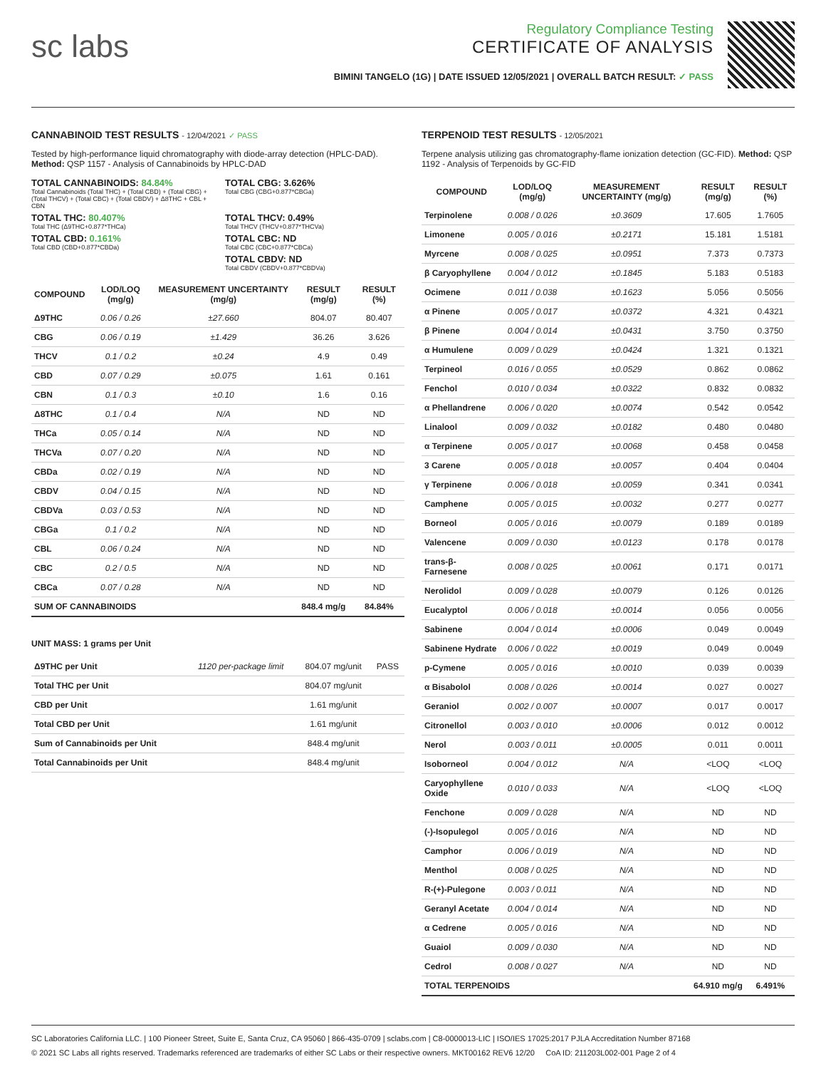sc labs
Regulatory Compliance Testing
CERTIFICATE OF ANALYSIS
BIMINI TANGELO (1G) | DATE ISSUED 12/05/2021 | OVERALL BATCH RESULT: ✓ PASS
CANNABINOID TEST RESULTS - 12/04/2021 ✓ PASS
Tested by high-performance liquid chromatography with diode-array detection (HPLC-DAD). Method: QSP 1157 - Analysis of Cannabinoids by HPLC-DAD
TOTAL CANNABINOIDS: 84.84%
Total Cannabinoids (Total THC) + (Total CBD) + (Total CBG) + (Total THCV) + (Total CBC) + (Total CBDV) + Δ8THC + CBL + CBN
TOTAL CBG: 3.626%
Total CBG (CBG+0.877*CBGa)
TOTAL THC: 80.407%
Total THC (Δ9THC+0.877*THCa)
TOTAL THCV: 0.49%
Total THCV (THCV+0.877*THCVa)
TOTAL CBD: 0.161%
Total CBD (CBD+0.877*CBDa)
TOTAL CBC: ND
Total CBC (CBC+0.877*CBCa)
TOTAL CBDV: ND
Total CBDV (CBDV+0.877*CBDVa)
| COMPOUND | LOD/LOQ (mg/g) | MEASUREMENT UNCERTAINTY (mg/g) | RESULT (mg/g) | RESULT (%) |
| --- | --- | --- | --- | --- |
| Δ9THC | 0.06 / 0.26 | ±27.660 | 804.07 | 80.407 |
| CBG | 0.06 / 0.19 | ±1.429 | 36.26 | 3.626 |
| THCV | 0.1 / 0.2 | ±0.24 | 4.9 | 0.49 |
| CBD | 0.07 / 0.29 | ±0.075 | 1.61 | 0.161 |
| CBN | 0.1 / 0.3 | ±0.10 | 1.6 | 0.16 |
| Δ8THC | 0.1 / 0.4 | N/A | ND | ND |
| THCa | 0.05 / 0.14 | N/A | ND | ND |
| THCVa | 0.07 / 0.20 | N/A | ND | ND |
| CBDa | 0.02 / 0.19 | N/A | ND | ND |
| CBDV | 0.04 / 0.15 | N/A | ND | ND |
| CBDVa | 0.03 / 0.53 | N/A | ND | ND |
| CBGa | 0.1 / 0.2 | N/A | ND | ND |
| CBL | 0.06 / 0.24 | N/A | ND | ND |
| CBC | 0.2 / 0.5 | N/A | ND | ND |
| CBCa | 0.07 / 0.28 | N/A | ND | ND |
| SUM OF CANNABINOIDS | | | 848.4 mg/g | 84.84% |
UNIT MASS: 1 grams per Unit
| Δ9THC per Unit | 1120 per-package limit | 804.07 mg/unit | PASS |
| Total THC per Unit | | 804.07 mg/unit | |
| CBD per Unit | | 1.61 mg/unit | |
| Total CBD per Unit | | 1.61 mg/unit | |
| Sum of Cannabinoids per Unit | | 848.4 mg/unit | |
| Total Cannabinoids per Unit | | 848.4 mg/unit | |
TERPENOID TEST RESULTS - 12/05/2021
Terpene analysis utilizing gas chromatography-flame ionization detection (GC-FID). Method: QSP 1192 - Analysis of Terpenoids by GC-FID
| COMPOUND | LOD/LOQ (mg/g) | MEASUREMENT UNCERTAINTY (mg/g) | RESULT (mg/g) | RESULT (%) |
| --- | --- | --- | --- | --- |
| Terpinolene | 0.008 / 0.026 | ±0.3609 | 17.605 | 1.7605 |
| Limonene | 0.005 / 0.016 | ±0.2171 | 15.181 | 1.5181 |
| Myrcene | 0.008 / 0.025 | ±0.0951 | 7.373 | 0.7373 |
| β Caryophyllene | 0.004 / 0.012 | ±0.1845 | 5.183 | 0.5183 |
| Ocimene | 0.011 / 0.038 | ±0.1623 | 5.056 | 0.5056 |
| α Pinene | 0.005 / 0.017 | ±0.0372 | 4.321 | 0.4321 |
| β Pinene | 0.004 / 0.014 | ±0.0431 | 3.750 | 0.3750 |
| α Humulene | 0.009 / 0.029 | ±0.0424 | 1.321 | 0.1321 |
| Terpineol | 0.016 / 0.055 | ±0.0529 | 0.862 | 0.0862 |
| Fenchol | 0.010 / 0.034 | ±0.0322 | 0.832 | 0.0832 |
| α Phellandrene | 0.006 / 0.020 | ±0.0074 | 0.542 | 0.0542 |
| Linalool | 0.009 / 0.032 | ±0.0182 | 0.480 | 0.0480 |
| α Terpinene | 0.005 / 0.017 | ±0.0068 | 0.458 | 0.0458 |
| 3 Carene | 0.005 / 0.018 | ±0.0057 | 0.404 | 0.0404 |
| γ Terpinene | 0.006 / 0.018 | ±0.0059 | 0.341 | 0.0341 |
| Camphene | 0.005 / 0.015 | ±0.0032 | 0.277 | 0.0277 |
| Borneol | 0.005 / 0.016 | ±0.0079 | 0.189 | 0.0189 |
| Valencene | 0.009 / 0.030 | ±0.0123 | 0.178 | 0.0178 |
| trans-β-Farnesene | 0.008 / 0.025 | ±0.0061 | 0.171 | 0.0171 |
| Nerolidol | 0.009 / 0.028 | ±0.0079 | 0.126 | 0.0126 |
| Eucalyptol | 0.006 / 0.018 | ±0.0014 | 0.056 | 0.0056 |
| Sabinene | 0.004 / 0.014 | ±0.0006 | 0.049 | 0.0049 |
| Sabinene Hydrate | 0.006 / 0.022 | ±0.0019 | 0.049 | 0.0049 |
| p-Cymene | 0.005 / 0.016 | ±0.0010 | 0.039 | 0.0039 |
| α Bisabolol | 0.008 / 0.026 | ±0.0014 | 0.027 | 0.0027 |
| Geraniol | 0.002 / 0.007 | ±0.0007 | 0.017 | 0.0017 |
| Citronellol | 0.003 / 0.010 | ±0.0006 | 0.012 | 0.0012 |
| Nerol | 0.003 / 0.011 | ±0.0005 | 0.011 | 0.0011 |
| Isoborneol | 0.004 / 0.012 | N/A | <LOQ | <LOQ |
| Caryophyllene Oxide | 0.010 / 0.033 | N/A | <LOQ | <LOQ |
| Fenchone | 0.009 / 0.028 | N/A | ND | ND |
| (-)-Isopulegol | 0.005 / 0.016 | N/A | ND | ND |
| Camphor | 0.006 / 0.019 | N/A | ND | ND |
| Menthol | 0.008 / 0.025 | N/A | ND | ND |
| R-(+)-Pulegone | 0.003 / 0.011 | N/A | ND | ND |
| Geranyl Acetate | 0.004 / 0.014 | N/A | ND | ND |
| α Cedrene | 0.005 / 0.016 | N/A | ND | ND |
| Guaiol | 0.009 / 0.030 | N/A | ND | ND |
| Cedrol | 0.008 / 0.027 | N/A | ND | ND |
| TOTAL TERPENOIDS | | | 64.910 mg/g | 6.491% |
SC Laboratories California LLC. | 100 Pioneer Street, Suite E, Santa Cruz, CA 95060 | 866-435-0709 | sclabs.com | C8-0000013-LIC | ISO/IES 17025:2017 PJLA Accreditation Number 87168
© 2021 SC Labs all rights reserved. Trademarks referenced are trademarks of either SC Labs or their respective owners. MKT00162 REV6 12/20 CoA ID: 211203L002-001 Page 2 of 4